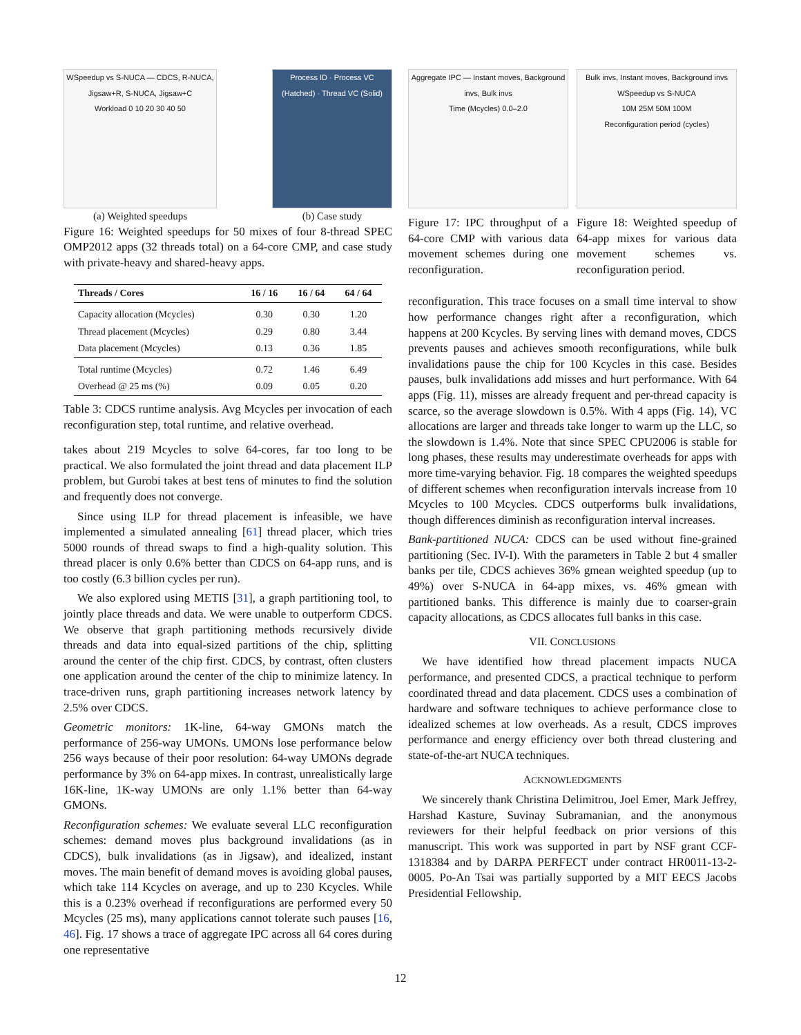WSpeedup vs S-NUCA — CDCS, R-NUCA, Jigsaw+R, S-NUCA, Jigsaw+C
Workload 0 10 20 30 40 50
(a) Weighted speedups
Process ID · Process VC (Hatched) · Thread VC (Solid)
(b) Case study
Figure 16: Weighted speedups for 50 mixes of four 8-thread SPEC OMP2012 apps (32 threads total) on a 64-core CMP, and case study with private-heavy and shared-heavy apps.
| Threads / Cores | 16 / 16 | 16 / 64 | 64 / 64 |
| --- | --- | --- | --- |
| Capacity allocation (Mcycles) | 0.30 | 0.30 | 1.20 |
| Thread placement (Mcycles) | 0.29 | 0.80 | 3.44 |
| Data placement (Mcycles) | 0.13 | 0.36 | 1.85 |
| Total runtime (Mcycles) | 0.72 | 1.46 | 6.49 |
| Overhead @ 25 ms (%) | 0.09 | 0.05 | 0.20 |
Table 3: CDCS runtime analysis. Avg Mcycles per invocation of each reconfiguration step, total runtime, and relative overhead.
takes about 219 Mcycles to solve 64-cores, far too long to be practical. We also formulated the joint thread and data placement ILP problem, but Gurobi takes at best tens of minutes to find the solution and frequently does not converge.
Since using ILP for thread placement is infeasible, we have implemented a simulated annealing [61] thread placer, which tries 5000 rounds of thread swaps to find a high-quality solution. This thread placer is only 0.6% better than CDCS on 64-app runs, and is too costly (6.3 billion cycles per run).
We also explored using METIS [31], a graph partitioning tool, to jointly place threads and data. We were unable to outperform CDCS. We observe that graph partitioning methods recursively divide threads and data into equal-sized partitions of the chip, splitting around the center of the chip first. CDCS, by contrast, often clusters one application around the center of the chip to minimize latency. In trace-driven runs, graph partitioning increases network latency by 2.5% over CDCS.
Geometric monitors: 1K-line, 64-way GMONs match the performance of 256-way UMONs. UMONs lose performance below 256 ways because of their poor resolution: 64-way UMONs degrade performance by 3% on 64-app mixes. In contrast, unrealistically large 16K-line, 1K-way UMONs are only 1.1% better than 64-way GMONs.
Reconfiguration schemes: We evaluate several LLC reconfiguration schemes: demand moves plus background invalidations (as in CDCS), bulk invalidations (as in Jigsaw), and idealized, instant moves. The main benefit of demand moves is avoiding global pauses, which take 114 Kcycles on average, and up to 230 Kcycles. While this is a 0.23% overhead if reconfigurations are performed every 50 Mcycles (25 ms), many applications cannot tolerate such pauses [16, 46]. Fig. 17 shows a trace of aggregate IPC across all 64 cores during one representative
Aggregate IPC — Instant moves, Background invs, Bulk invs
Time (Mcycles) 0.0–2.0
Figure 17: IPC throughput of a 64-core CMP with various data movement schemes during one reconfiguration.
Bulk invs, Instant moves, Background invs
WSpeedup vs S-NUCA
10M 25M 50M 100M
Reconfiguration period (cycles)
Figure 18: Weighted speedup of 64-app mixes for various data movement schemes vs. reconfiguration period.
reconfiguration. This trace focuses on a small time interval to show how performance changes right after a reconfiguration, which happens at 200 Kcycles. By serving lines with demand moves, CDCS prevents pauses and achieves smooth reconfigurations, while bulk invalidations pause the chip for 100 Kcycles in this case. Besides pauses, bulk invalidations add misses and hurt performance. With 64 apps (Fig. 11), misses are already frequent and per-thread capacity is scarce, so the average slowdown is 0.5%. With 4 apps (Fig. 14), VC allocations are larger and threads take longer to warm up the LLC, so the slowdown is 1.4%. Note that since SPEC CPU2006 is stable for long phases, these results may underestimate overheads for apps with more time-varying behavior. Fig. 18 compares the weighted speedups of different schemes when reconfiguration intervals increase from 10 Mcycles to 100 Mcycles. CDCS outperforms bulk invalidations, though differences diminish as reconfiguration interval increases.
Bank-partitioned NUCA: CDCS can be used without fine-grained partitioning (Sec. IV-I). With the parameters in Table 2 but 4 smaller banks per tile, CDCS achieves 36% gmean weighted speedup (up to 49%) over S-NUCA in 64-app mixes, vs. 46% gmean with partitioned banks. This difference is mainly due to coarser-grain capacity allocations, as CDCS allocates full banks in this case.
VII. CONCLUSIONS
We have identified how thread placement impacts NUCA performance, and presented CDCS, a practical technique to perform coordinated thread and data placement. CDCS uses a combination of hardware and software techniques to achieve performance close to idealized schemes at low overheads. As a result, CDCS improves performance and energy efficiency over both thread clustering and state-of-the-art NUCA techniques.
ACKNOWLEDGMENTS
We sincerely thank Christina Delimitrou, Joel Emer, Mark Jeffrey, Harshad Kasture, Suvinay Subramanian, and the anonymous reviewers for their helpful feedback on prior versions of this manuscript. This work was supported in part by NSF grant CCF-1318384 and by DARPA PERFECT under contract HR0011-13-2-0005. Po-An Tsai was partially supported by a MIT EECS Jacobs Presidential Fellowship.
12